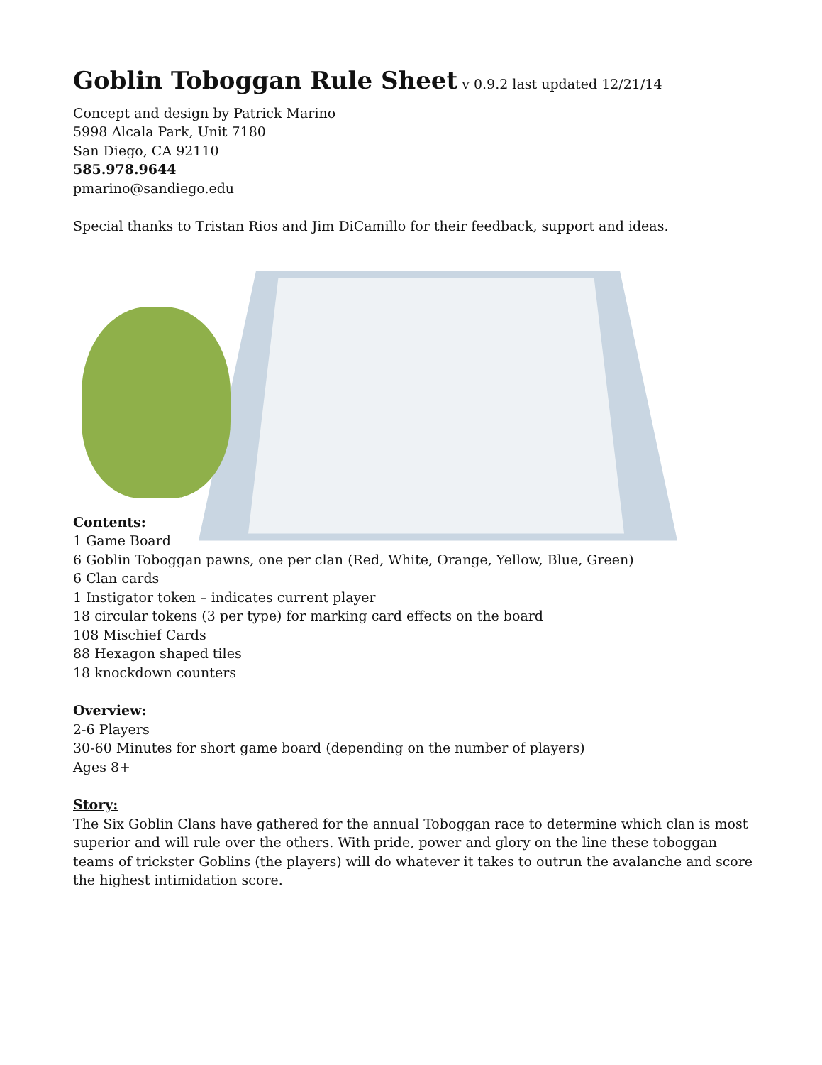Goblin Toboggan Rule Sheet
v 0.9.2 last updated 12/21/14
Concept and design by Patrick Marino
5998 Alcala Park, Unit 7180
San Diego, CA 92110
585.978.9644
pmarino@sandiego.edu
Special thanks to Tristan Rios and Jim DiCamillo for their feedback, support and ideas.
Contents:
1 Game Board
6 Goblin Toboggan pawns, one per clan (Red, White, Orange, Yellow, Blue, Green)
6 Clan cards
1 Instigator token – indicates current player
18 circular tokens (3 per type) for marking card effects on the board
108 Mischief Cards
88 Hexagon shaped tiles
18 knockdown counters
Overview:
2-6 Players
30-60 Minutes for short game board (depending on the number of players)
Ages 8+
Story:
The Six Goblin Clans have gathered for the annual Toboggan race to determine which clan is most superior and will rule over the others. With pride, power and glory on the line these toboggan teams of trickster Goblins (the players) will do whatever it takes to outrun the avalanche and score the highest intimidation score.